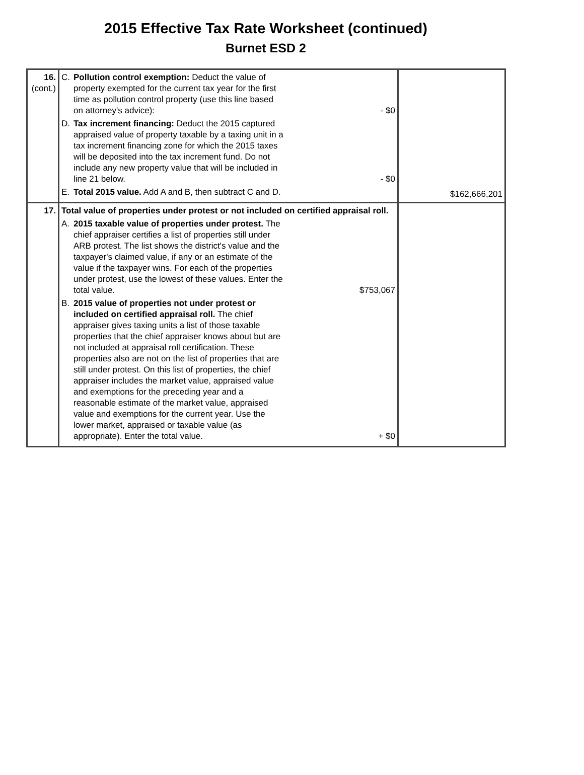2015 Effective Tax Rate Worksheet (continued)
Burnet ESD 2
| 16. (cont.) | C. Pollution control exemption: Deduct the value of property exempted for the current tax year for the first time as pollution control property (use this line based on attorney's advice): - $0 D. Tax increment financing: Deduct the 2015 captured appraised value of property taxable by a taxing unit in a tax increment financing zone for which the 2015 taxes will be deposited into the tax increment fund. Do not include any new property value that will be included in line 21 below. - $0 E. Total 2015 value. Add A and B, then subtract C and D. | $162,666,201 |
| 17. | Total value of properties under protest or not included on certified appraisal roll. A. 2015 taxable value of properties under protest. The chief appraiser certifies a list of properties still under ARB protest. The list shows the district's value and the taxpayer's claimed value, if any or an estimate of the value if the taxpayer wins. For each of the properties under protest, use the lowest of these values. Enter the total value. $753,067 B. 2015 value of properties not under protest or included on certified appraisal roll. The chief appraiser gives taxing units a list of those taxable properties that the chief appraiser knows about but are not included at appraisal roll certification. These properties also are not on the list of properties that are still under protest. On this list of properties, the chief appraiser includes the market value, appraised value and exemptions for the preceding year and a reasonable estimate of the market value, appraised value and exemptions for the current year. Use the lower market, appraised or taxable value (as appropriate). Enter the total value. + $0 | |